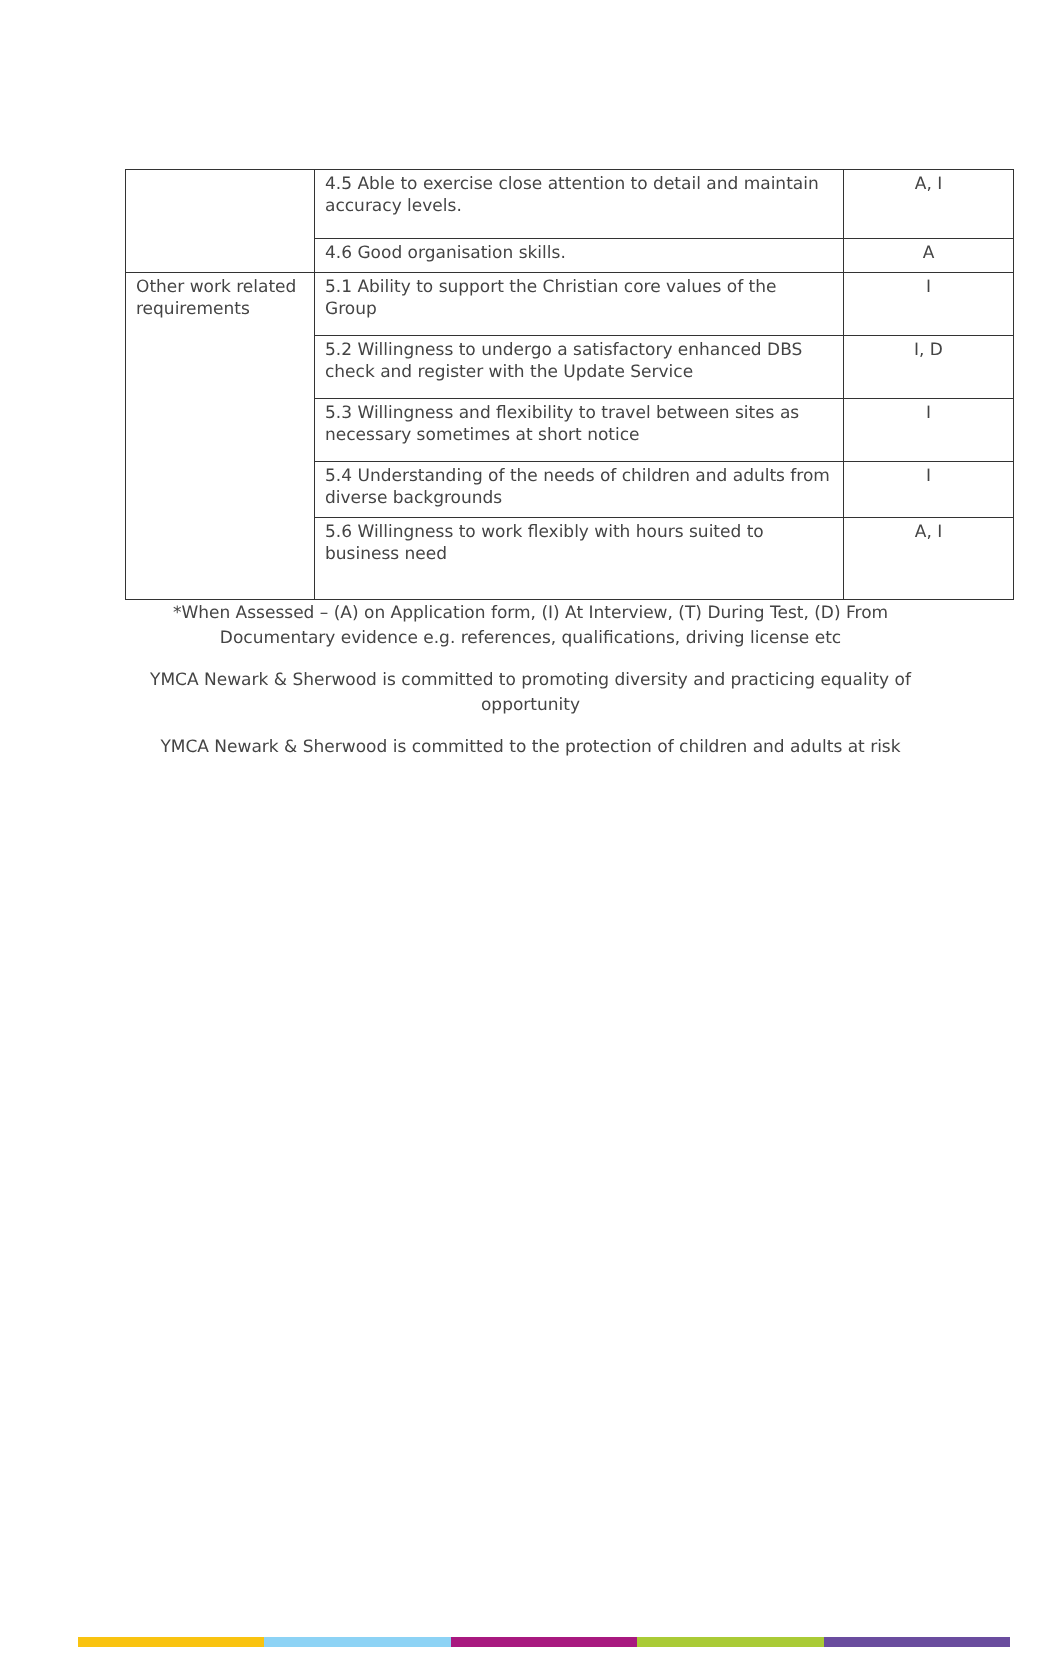| | 4.5 Able to exercise close attention to detail and maintain accuracy levels. | A, I |
| | 4.6 Good organisation skills. | A |
| Other work related requirements | 5.1 Ability to support the Christian core values of the Group | I |
| | 5.2 Willingness to undergo a satisfactory enhanced DBS check and register with the Update Service | I, D |
| | 5.3 Willingness and flexibility to travel between sites as necessary sometimes at short notice | I |
| | 5.4 Understanding of the needs of children and adults from diverse backgrounds | I |
| | 5.6 Willingness to work flexibly with hours suited to business need | A, I |
*When Assessed – (A) on Application form, (I) At Interview, (T) During Test, (D) From
Documentary evidence e.g. references, qualifications, driving license etc
YMCA Newark & Sherwood is committed to promoting diversity and practicing equality of
opportunity
YMCA Newark & Sherwood is committed to the protection of children and adults at risk